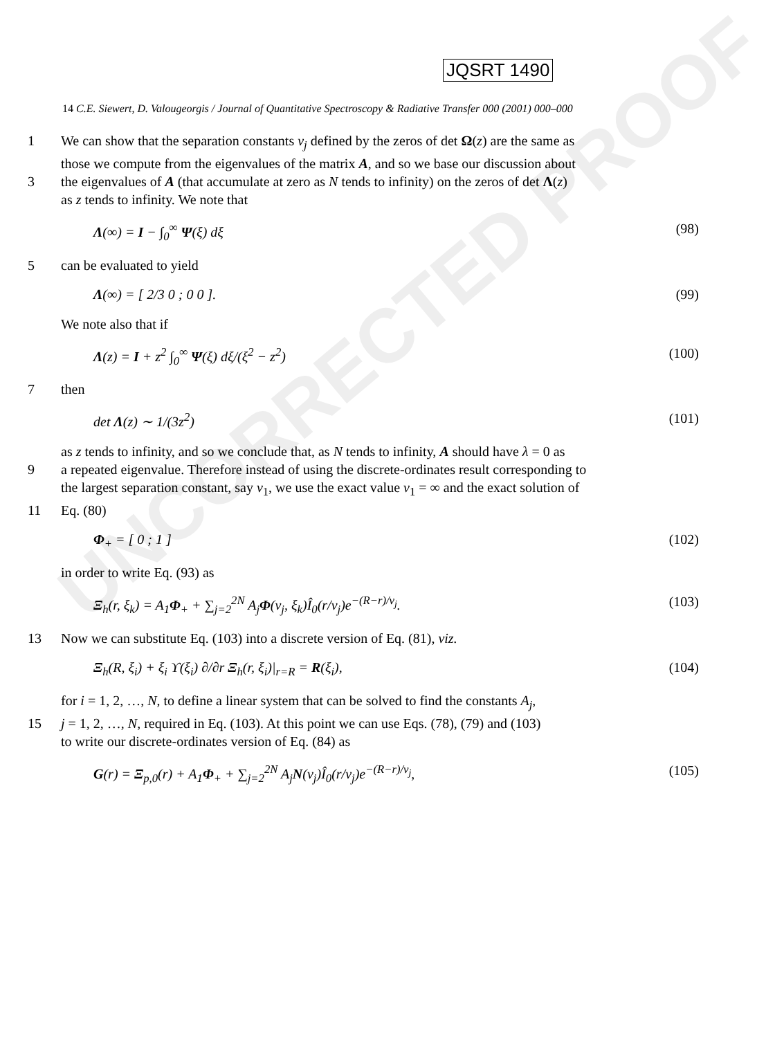UNCORRECTED PROOF
JQSRT 1490
14 C.E. Siewert, D. Valougeorgis / Journal of Quantitative Spectroscopy & Radiative Transfer 000 (2001) 000–000
1 We can show that the separation constants ν<sub>j</sub> defined by the zeros of det Ω(z) are the same as
those we compute from the eigenvalues of the matrix A, and so we base our discussion about
3 the eigenvalues of A (that accumulate at zero as N tends to infinity) on the zeros of det Λ(z)
as z tends to infinity. We note that
Λ(∞) = I − ∫<sub>0</sub><sup>∞</sup> Ψ(ξ) dξ (98)
5 can be evaluated to yield
Λ(∞) = [ 2/3 0 ; 0 0 ]. (99)
We note also that if
Λ(z) = I + z<sup>2</sup> ∫<sub>0</sub><sup>∞</sup> Ψ(ξ) dξ/(ξ<sup>2</sup> − z<sup>2</sup>) (100)
7 then
det Λ(z) ∼ 1/(3z<sup>2</sup>) (101)
as z tends to infinity, and so we conclude that, as N tends to infinity, A should have λ = 0 as
9 a repeated eigenvalue. Therefore instead of using the discrete-ordinates result corresponding to
the largest separation constant, say ν<sub>1</sub>, we use the exact value ν<sub>1</sub> = ∞ and the exact solution of
11 Eq. (80)
Φ<sub>+</sub> = [ 0 ; 1 ] (102)
in order to write Eq. (93) as
Ξ<sub>h</sub>(r, ξ<sub>k</sub>) = A<sub>1</sub>Φ<sub>+</sub> + ∑<sub>j=2</sub><sup>2N</sup> A<sub>j</sub>Φ(ν<sub>j</sub>, ξ<sub>k</sub>)Î<sub>0</sub>(r/ν<sub>j</sub>)e<sup>−(R−r)/ν<sub>j</sub></sup>. (103)
13 Now we can substitute Eq. (103) into a discrete version of Eq. (81), viz.
Ξ<sub>h</sub>(R, ξ<sub>i</sub>) + ξ<sub>i</sub> ϒ(ξ<sub>i</sub>) ∂/∂r Ξ<sub>h</sub>(r, ξ<sub>i</sub>)|<sub>r=R</sub> = R(ξ<sub>i</sub>), (104)
for i = 1, 2, …, N, to define a linear system that can be solved to find the constants A<sub>j</sub>,
15 j = 1, 2, …, N, required in Eq. (103). At this point we can use Eqs. (78), (79) and (103)
to write our discrete-ordinates version of Eq. (84) as
G(r) = Ξ<sub>p,0</sub>(r) + A<sub>1</sub>Φ<sub>+</sub> + ∑<sub>j=2</sub><sup>2N</sup> A<sub>j</sub>N(ν<sub>j</sub>)Î<sub>0</sub>(r/ν<sub>j</sub>)e<sup>−(R−r)/ν<sub>j</sub></sup>, (105)